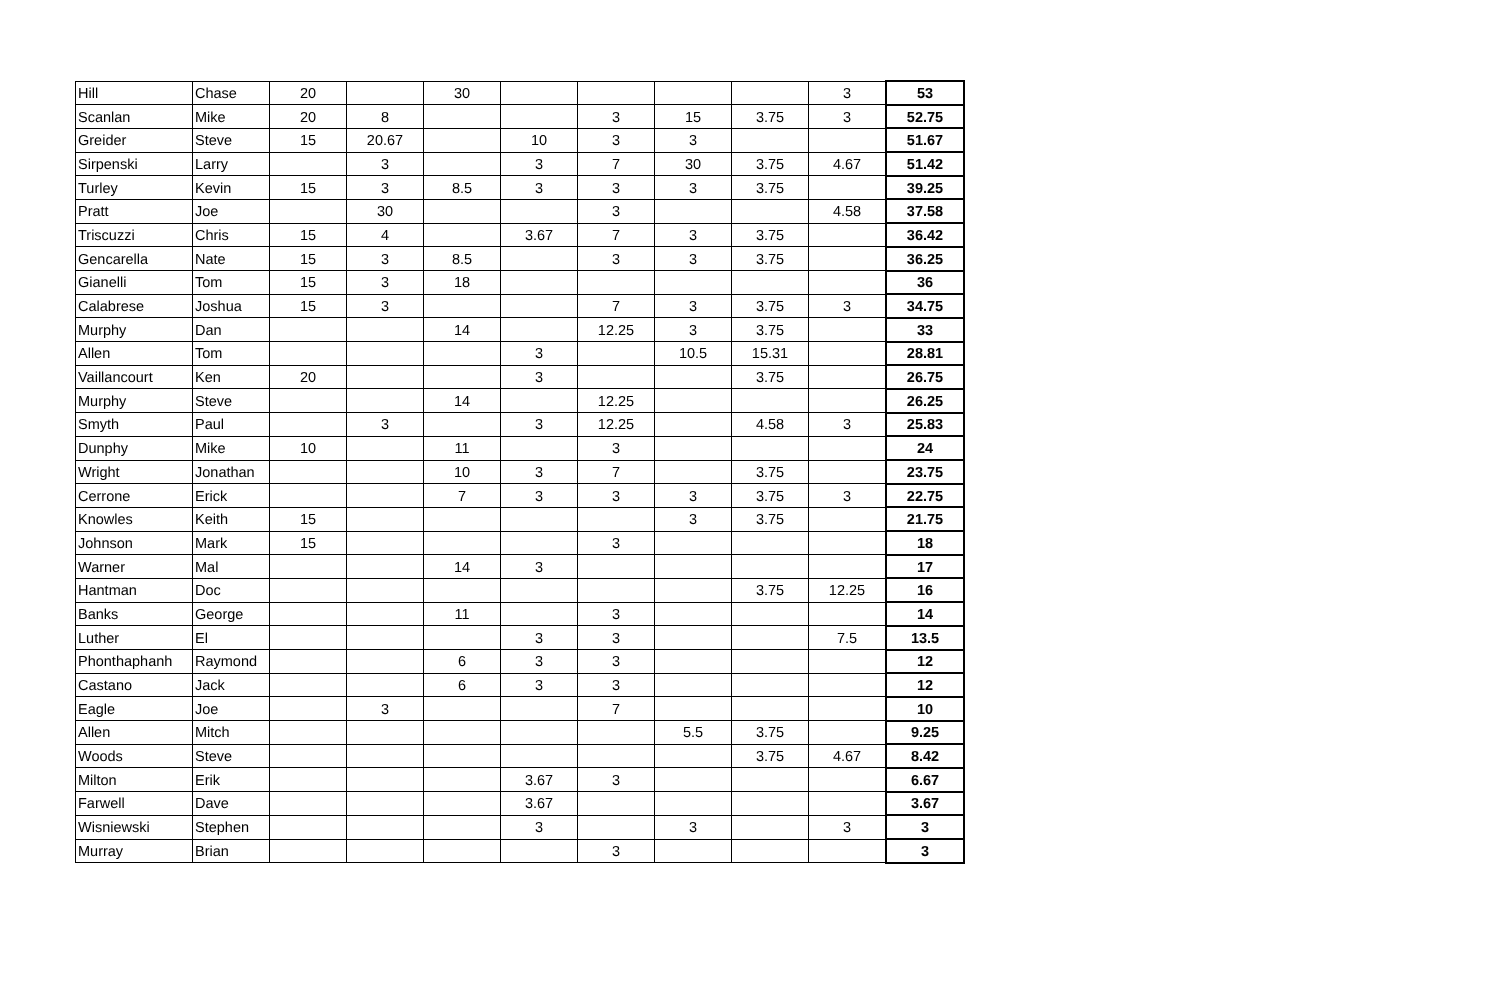| Hill | Chase | 20 | | 30 | | | | | 3 | 53 |
| Scanlan | Mike | 20 | 8 | | | 3 | 15 | 3.75 | 3 | 52.75 |
| Greider | Steve | 15 | 20.67 | | 10 | 3 | 3 | | | 51.67 |
| Sirpenski | Larry | | 3 | | 3 | 7 | 30 | 3.75 | 4.67 | 51.42 |
| Turley | Kevin | 15 | 3 | 8.5 | 3 | 3 | 3 | 3.75 | | 39.25 |
| Pratt | Joe | | 30 | | | 3 | | | 4.58 | 37.58 |
| Triscuzzi | Chris | 15 | 4 | | 3.67 | 7 | 3 | 3.75 | | 36.42 |
| Gencarella | Nate | 15 | 3 | 8.5 | | 3 | 3 | 3.75 | | 36.25 |
| Gianelli | Tom | 15 | 3 | 18 | | | | | | 36 |
| Calabrese | Joshua | 15 | 3 | | | 7 | 3 | 3.75 | 3 | 34.75 |
| Murphy | Dan | | | 14 | | 12.25 | 3 | 3.75 | | 33 |
| Allen | Tom | | | | 3 | | 10.5 | 15.31 | | 28.81 |
| Vaillancourt | Ken | 20 | | | 3 | | | 3.75 | | 26.75 |
| Murphy | Steve | | | 14 | | 12.25 | | | | 26.25 |
| Smyth | Paul | | 3 | | 3 | 12.25 | | 4.58 | 3 | 25.83 |
| Dunphy | Mike | 10 | | 11 | | 3 | | | | 24 |
| Wright | Jonathan | | | 10 | 3 | 7 | | 3.75 | | 23.75 |
| Cerrone | Erick | | | 7 | 3 | 3 | 3 | 3.75 | 3 | 22.75 |
| Knowles | Keith | 15 | | | | | 3 | 3.75 | | 21.75 |
| Johnson | Mark | 15 | | | | 3 | | | | 18 |
| Warner | Mal | | | 14 | 3 | | | | | 17 |
| Hantman | Doc | | | | | | | 3.75 | 12.25 | 16 |
| Banks | George | | | 11 | | 3 | | | | 14 |
| Luther | El | | | | 3 | 3 | | | 7.5 | 13.5 |
| Phonthaphanh | Raymond | | | 6 | 3 | 3 | | | | 12 |
| Castano | Jack | | | 6 | 3 | 3 | | | | 12 |
| Eagle | Joe | | 3 | | | 7 | | | | 10 |
| Allen | Mitch | | | | | | 5.5 | 3.75 | | 9.25 |
| Woods | Steve | | | | | | | 3.75 | 4.67 | 8.42 |
| Milton | Erik | | | | 3.67 | 3 | | | | 6.67 |
| Farwell | Dave | | | | 3.67 | | | | | 3.67 |
| Wisniewski | Stephen | | | | 3 | | 3 | | 3 | 3 |
| Murray | Brian | | | | | 3 | | | | 3 |